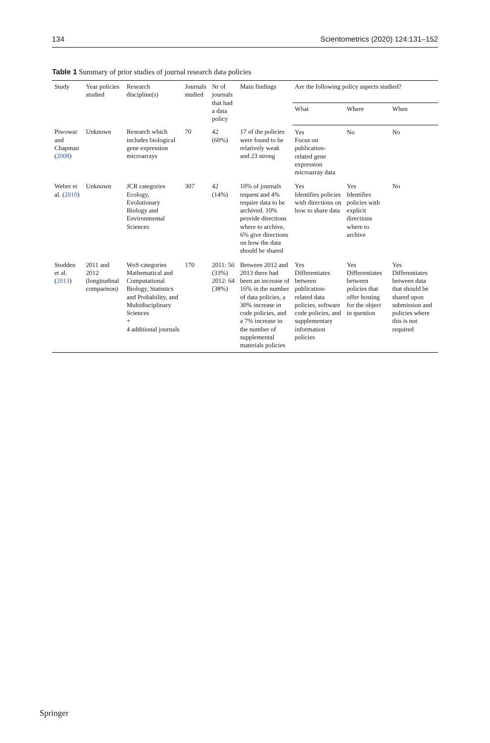134 Scientometrics (2020) 124:131–152
Table 1 Summary of prior studies of journal research data policies
| Study | Year policies studied | Research discipline(s) | Journals studied | Nr of journals that had a data policy | Main findings | Are the following policy aspects studied? | | |
| --- | --- | --- | --- | --- | --- | --- | --- | --- |
| | | | | | | What | Where | When |
| Piwowar and Chapman ( 2008 ) | Unknown | Research which includes biological gene expression microarrays | 70 | 42 (60%) | 17 of the policies were found to be relatively weak and 23 strong | Yes Focus on publication-related gene expression microarray data | No | No |
| Weber et al. ( 2010 ) | Unknown | JCR categories Ecology, Evolutionary Biology and Environmental Sciences | 307 | 42 (14%) | 10% of journals request and 4% require data to be archived. 10% provide directions where to archive, 6% give directions on how the data should be shared | Yes Identifies policies with directions on how to share data | Yes Identifies policies with explicit directions where to archive | No |
| Stodden et al. ( 2013 ) | 2011 and 2012 (longitudinal comparison) | WoS categories Mathematical and Computational Biology, Statistics and Probability, and Multidisciplinary Sciences + 4 additional journals | 170 | 2011: 56 (33%) 2012: 64 (38%) | Between 2012 and 2013 there had been an increase of 16% in the number of data policies, a 30% increase in code policies, and a 7% increase in the number of supplemental materials policies | Yes Differentiates between publication-related data policies, software code policies, and supplementary information policies | Yes Differentiates between policies that offer hosting for the object in question | Yes Differentiates between data that should be shared upon submission and policies where this is not required |
Springer